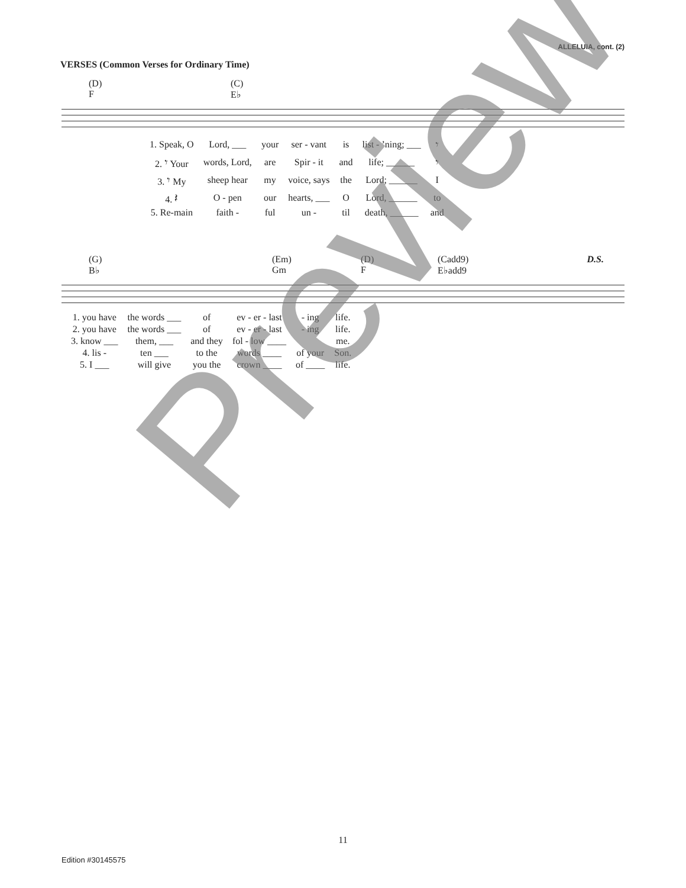ALLELUIA, cont. (2)
VERSES (Common Verses for Ordinary Time)
(D)
F
(C)
E♭
| 1. Speak, O | Lord, ___ | your | ser - vant | is | list - ’ning; ___ | 𝄾 |
| 2. 𝄾 Your | words, Lord, | are | Spir - it | and | life; ______ | 𝄾 |
| 3. 𝄾 My | sheep hear | my | voice, says | the | Lord; ______ | I |
| 4. 𝄽 | O - pen | our | hearts, ___ | O | Lord, ______ | to |
| 5. Re-main | faith - | ful | un - | til | death, ______ | and |
(G)
B♭
(Em)
Gm
(D)
F
(Cadd9)
E♭add9
D.S.
| 1. you have | the words ___ | of | ev - er - last | - ing | life. |
| 2. you have | the words ___ | of | ev - er - last | - ing | life. |
| 3. know ___ | them, ___ | and they | fol - low ____ | | me. |
| 4. lis - | ten ___ | to the | words ____ | of your | Son. |
| 5. I ___ | will give | you the | crown ____ | of ____ | life. |
Preview
11
Edition #30145575